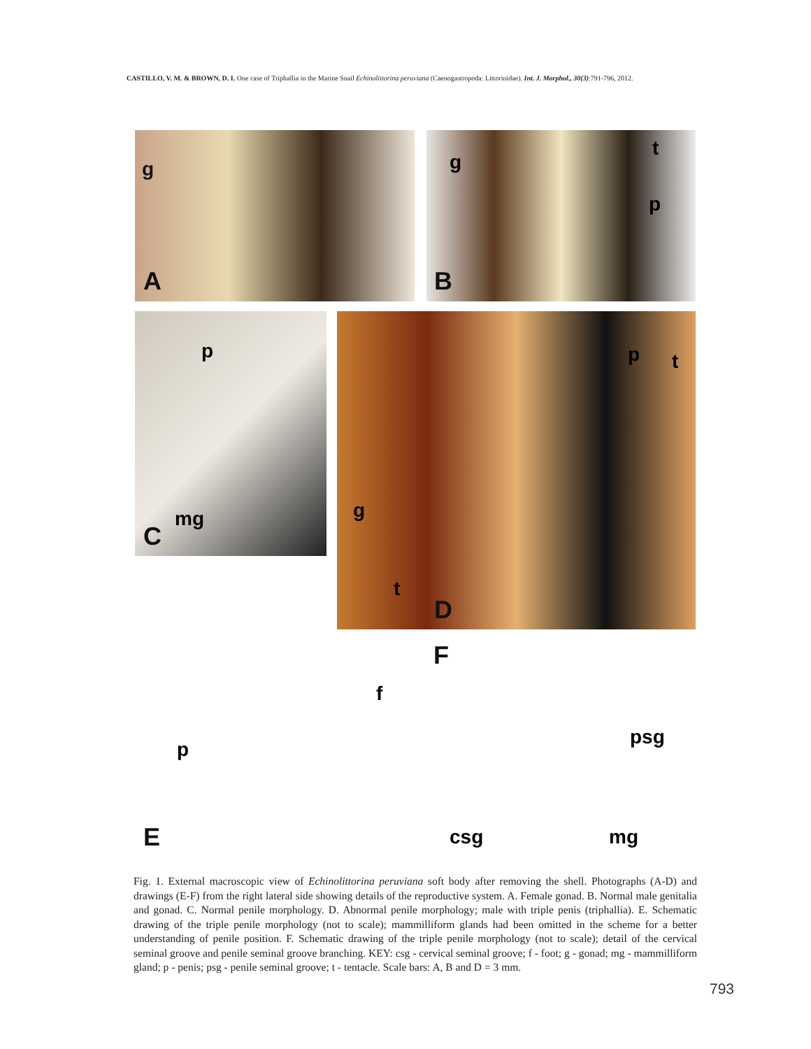CASTILLO, V. M. & BROWN, D. I. One case of Triphallia in the Marine Snail Echinolittorina peruviana (Caenogastropoda: Littorinidae). Int. J. Morphol., 30(3):791-796, 2012.
A
g
B
g
t
p
C
mg
p
D
p t
g
E
t
f
p
F
psg
csg mg
Fig. 1. External macroscopic view of Echinolittorina peruviana soft body after removing the shell. Photographs (A-D) and drawings (E-F) from the right lateral side showing details of the reproductive system. A. Female gonad. B. Normal male genitalia and gonad. C. Normal penile morphology. D. Abnormal penile morphology; male with triple penis (triphallia). E. Schematic drawing of the triple penile morphology (not to scale); mammilliform glands had been omitted in the scheme for a better understanding of penile position. F. Schematic drawing of the triple penile morphology (not to scale); detail of the cervical seminal groove and penile seminal groove branching. KEY: csg - cervical seminal groove; f - foot; g - gonad; mg - mammilliform gland; p - penis; psg - penile seminal groove; t - tentacle. Scale bars: A, B and D = 3 mm.
793